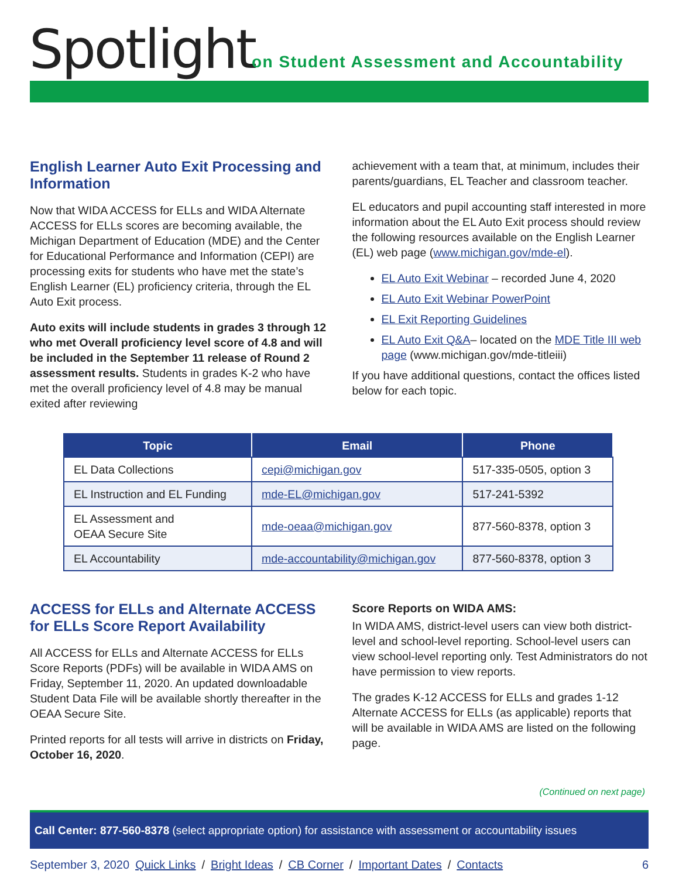Spotlight
on Student Assessment and Accountability
English Learner Auto Exit Processing and Information
Now that WIDA ACCESS for ELLs and WIDA Alternate ACCESS for ELLs scores are becoming available, the Michigan Department of Education (MDE) and the Center for Educational Performance and Information (CEPI) are processing exits for students who have met the state’s English Learner (EL) proficiency criteria, through the EL Auto Exit process.
Auto exits will include students in grades 3 through 12 who met Overall proficiency level score of 4.8 and will be included in the September 11 release of Round 2 assessment results. Students in grades K-2 who have met the overall proficiency level of 4.8 may be manual exited after reviewing
achievement with a team that, at minimum, includes their parents/guardians, EL Teacher and classroom teacher.
EL educators and pupil accounting staff interested in more information about the EL Auto Exit process should review the following resources available on the English Learner (EL) web page (www.michigan.gov/mde-el).
EL Auto Exit Webinar – recorded June 4, 2020
EL Auto Exit Webinar PowerPoint
EL Exit Reporting Guidelines
EL Auto Exit Q&A– located on the MDE Title III web page (www.michigan.gov/mde-titleiii)
If you have additional questions, contact the offices listed below for each topic.
| Topic | Email | Phone |
| --- | --- | --- |
| EL Data Collections | cepi@michigan.gov | 517-335-0505, option 3 |
| EL Instruction and EL Funding | mde-EL@michigan.gov | 517-241-5392 |
| EL Assessment and OEAA Secure Site | mde-oeaa@michigan.gov | 877-560-8378, option 3 |
| EL Accountability | mde-accountability@michigan.gov | 877-560-8378, option 3 |
ACCESS for ELLs and Alternate ACCESS for ELLs Score Report Availability
All ACCESS for ELLs and Alternate ACCESS for ELLs Score Reports (PDFs) will be available in WIDA AMS on Friday, September 11, 2020. An updated downloadable Student Data File will be available shortly thereafter in the OEAA Secure Site.
Printed reports for all tests will arrive in districts on Friday, October 16, 2020.
Score Reports on WIDA AMS:
In WIDA AMS, district-level users can view both district-level and school-level reporting. School-level users can view school-level reporting only. Test Administrators do not have permission to view reports.
The grades K-12 ACCESS for ELLs and grades 1-12 Alternate ACCESS for ELLs (as applicable) reports that will be available in WIDA AMS are listed on the following page.
(Continued on next page)
Call Center: 877-560-8378 (select appropriate option) for assistance with assessment or accountability issues
September 3, 2020 Quick Links / Bright Ideas / CB Corner / Important Dates / Contacts 6